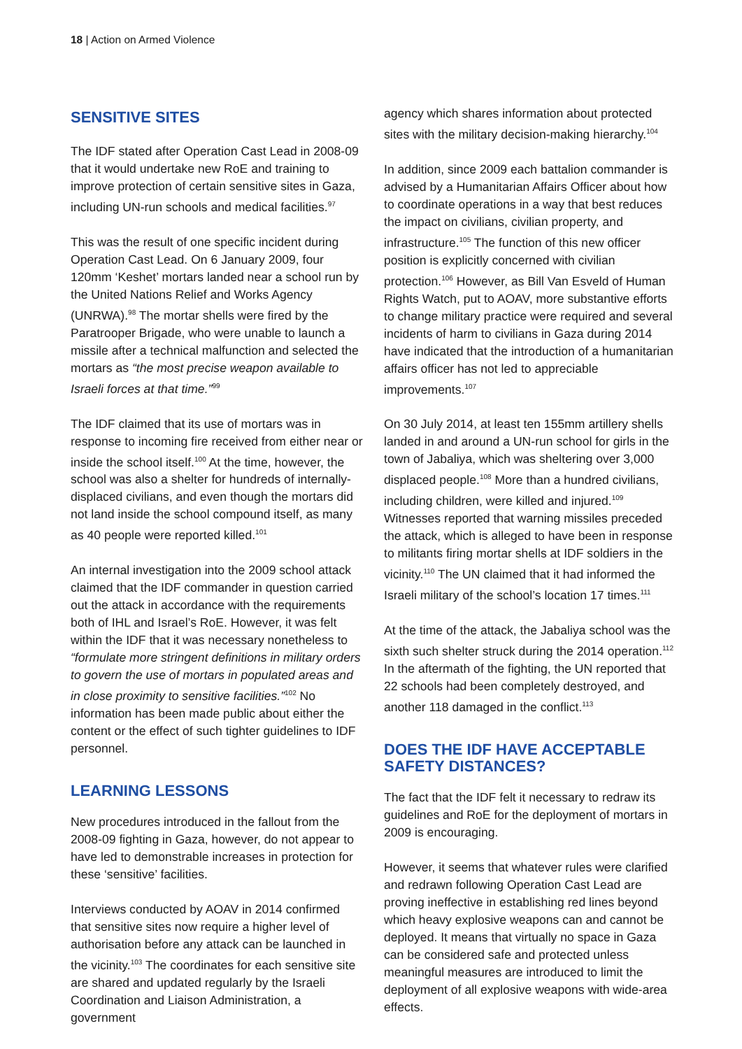18 | Action on Armed Violence
SENSITIVE SITES
The IDF stated after Operation Cast Lead in 2008-09 that it would undertake new RoE and training to improve protection of certain sensitive sites in Gaza, including UN-run schools and medical facilities.<sup>97</sup>
This was the result of one specific incident during Operation Cast Lead. On 6 January 2009, four 120mm ‘Keshet’ mortars landed near a school run by the United Nations Relief and Works Agency (UNRWA).<sup>98</sup> The mortar shells were fired by the Paratrooper Brigade, who were unable to launch a missile after a technical malfunction and selected the mortars as “the most precise weapon available to Israeli forces at that time.”<sup>99</sup>
The IDF claimed that its use of mortars was in response to incoming fire received from either near or inside the school itself.<sup>100</sup> At the time, however, the school was also a shelter for hundreds of internally-displaced civilians, and even though the mortars did not land inside the school compound itself, as many as 40 people were reported killed.<sup>101</sup>
An internal investigation into the 2009 school attack claimed that the IDF commander in question carried out the attack in accordance with the requirements both of IHL and Israel’s RoE. However, it was felt within the IDF that it was necessary nonetheless to “formulate more stringent definitions in military orders to govern the use of mortars in populated areas and in close proximity to sensitive facilities.”<sup>102</sup> No information has been made public about either the content or the effect of such tighter guidelines to IDF personnel.
LEARNING LESSONS
New procedures introduced in the fallout from the 2008-09 fighting in Gaza, however, do not appear to have led to demonstrable increases in protection for these ‘sensitive’ facilities.
Interviews conducted by AOAV in 2014 confirmed that sensitive sites now require a higher level of authorisation before any attack can be launched in the vicinity.<sup>103</sup> The coordinates for each sensitive site are shared and updated regularly by the Israeli Coordination and Liaison Administration, a government
agency which shares information about protected sites with the military decision-making hierarchy.<sup>104</sup>
In addition, since 2009 each battalion commander is advised by a Humanitarian Affairs Officer about how to coordinate operations in a way that best reduces the impact on civilians, civilian property, and infrastructure.<sup>105</sup> The function of this new officer position is explicitly concerned with civilian protection.<sup>106</sup> However, as Bill Van Esveld of Human Rights Watch, put to AOAV, more substantive efforts to change military practice were required and several incidents of harm to civilians in Gaza during 2014 have indicated that the introduction of a humanitarian affairs officer has not led to appreciable improvements.<sup>107</sup>
On 30 July 2014, at least ten 155mm artillery shells landed in and around a UN-run school for girls in the town of Jabaliya, which was sheltering over 3,000 displaced people.<sup>108</sup> More than a hundred civilians, including children, were killed and injured.<sup>109</sup> Witnesses reported that warning missiles preceded the attack, which is alleged to have been in response to militants firing mortar shells at IDF soldiers in the vicinity.<sup>110</sup> The UN claimed that it had informed the Israeli military of the school’s location 17 times.<sup>111</sup>
At the time of the attack, the Jabaliya school was the sixth such shelter struck during the 2014 operation.<sup>112</sup> In the aftermath of the fighting, the UN reported that 22 schools had been completely destroyed, and another 118 damaged in the conflict.<sup>113</sup>
DOES THE IDF HAVE ACCEPTABLE SAFETY DISTANCES?
The fact that the IDF felt it necessary to redraw its guidelines and RoE for the deployment of mortars in 2009 is encouraging.
However, it seems that whatever rules were clarified and redrawn following Operation Cast Lead are proving ineffective in establishing red lines beyond which heavy explosive weapons can and cannot be deployed. It means that virtually no space in Gaza can be considered safe and protected unless meaningful measures are introduced to limit the deployment of all explosive weapons with wide-area effects.